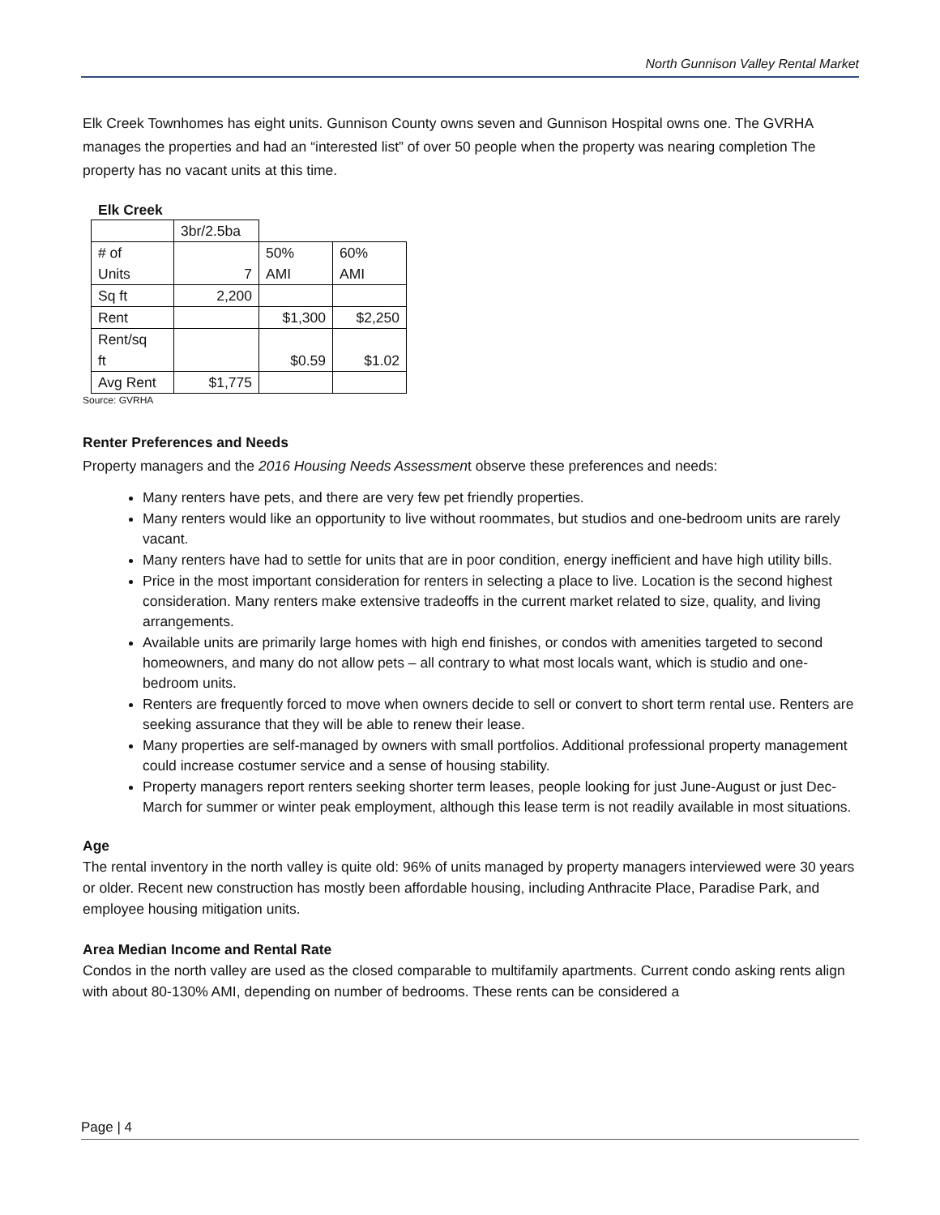North Gunnison Valley Rental Market
Elk Creek Townhomes has eight units. Gunnison County owns seven and Gunnison Hospital owns one. The GVRHA manages the properties and had an “interested list” of over 50 people when the property was nearing completion The property has no vacant units at this time.
Elk Creek
| | 3br/2.5ba | | |
| # of Units | 7 | 50% AMI | 60% AMI |
| Sq ft | 2,200 | | |
| Rent | | $1,300 | $2,250 |
| Rent/sq ft | | $0.59 | $1.02 |
| Avg Rent | $1,775 | | |
Source: GVRHA
Renter Preferences and Needs
Property managers and the 2016 Housing Needs Assessment observe these preferences and needs:
Many renters have pets, and there are very few pet friendly properties.
Many renters would like an opportunity to live without roommates, but studios and one-bedroom units are rarely vacant.
Many renters have had to settle for units that are in poor condition, energy inefficient and have high utility bills.
Price in the most important consideration for renters in selecting a place to live. Location is the second highest consideration. Many renters make extensive tradeoffs in the current market related to size, quality, and living arrangements.
Available units are primarily large homes with high end finishes, or condos with amenities targeted to second homeowners, and many do not allow pets – all contrary to what most locals want, which is studio and one-bedroom units.
Renters are frequently forced to move when owners decide to sell or convert to short term rental use. Renters are seeking assurance that they will be able to renew their lease.
Many properties are self-managed by owners with small portfolios. Additional professional property management could increase costumer service and a sense of housing stability.
Property managers report renters seeking shorter term leases, people looking for just June-August or just Dec-March for summer or winter peak employment, although this lease term is not readily available in most situations.
Age
The rental inventory in the north valley is quite old: 96% of units managed by property managers interviewed were 30 years or older. Recent new construction has mostly been affordable housing, including Anthracite Place, Paradise Park, and employee housing mitigation units.
Area Median Income and Rental Rate
Condos in the north valley are used as the closed comparable to multifamily apartments. Current condo asking rents align with about 80-130% AMI, depending on number of bedrooms. These rents can be considered a
Page | 4